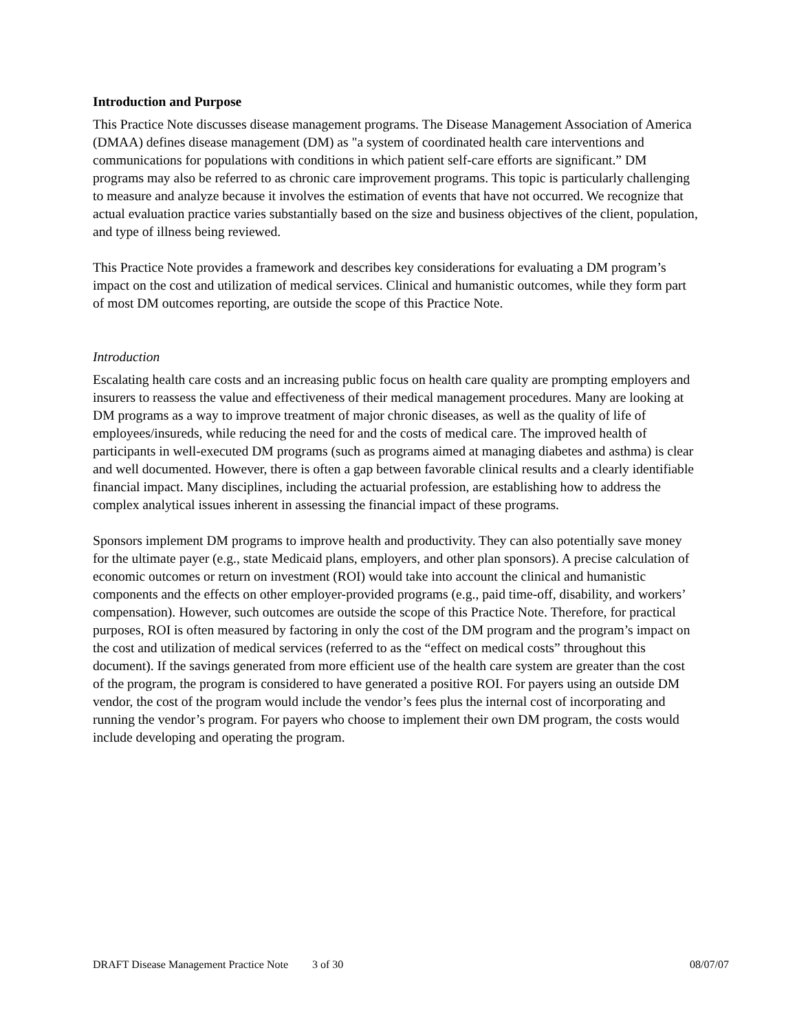Introduction and Purpose
This Practice Note discusses disease management programs. The Disease Management Association of America (DMAA) defines disease management (DM) as "a system of coordinated health care interventions and communications for populations with conditions in which patient self-care efforts are significant.” DM programs may also be referred to as chronic care improvement programs. This topic is particularly challenging to measure and analyze because it involves the estimation of events that have not occurred. We recognize that actual evaluation practice varies substantially based on the size and business objectives of the client, population, and type of illness being reviewed.
This Practice Note provides a framework and describes key considerations for evaluating a DM program’s impact on the cost and utilization of medical services. Clinical and humanistic outcomes, while they form part of most DM outcomes reporting, are outside the scope of this Practice Note.
Introduction
Escalating health care costs and an increasing public focus on health care quality are prompting employers and insurers to reassess the value and effectiveness of their medical management procedures. Many are looking at DM programs as a way to improve treatment of major chronic diseases, as well as the quality of life of employees/insureds, while reducing the need for and the costs of medical care. The improved health of participants in well-executed DM programs (such as programs aimed at managing diabetes and asthma) is clear and well documented. However, there is often a gap between favorable clinical results and a clearly identifiable financial impact. Many disciplines, including the actuarial profession, are establishing how to address the complex analytical issues inherent in assessing the financial impact of these programs.
Sponsors implement DM programs to improve health and productivity. They can also potentially save money for the ultimate payer (e.g., state Medicaid plans, employers, and other plan sponsors). A precise calculation of economic outcomes or return on investment (ROI) would take into account the clinical and humanistic components and the effects on other employer-provided programs (e.g., paid time-off, disability, and workers’ compensation). However, such outcomes are outside the scope of this Practice Note. Therefore, for practical purposes, ROI is often measured by factoring in only the cost of the DM program and the program’s impact on the cost and utilization of medical services (referred to as the “effect on medical costs” throughout this document). If the savings generated from more efficient use of the health care system are greater than the cost of the program, the program is considered to have generated a positive ROI. For payers using an outside DM vendor, the cost of the program would include the vendor’s fees plus the internal cost of incorporating and running the vendor’s program. For payers who choose to implement their own DM program, the costs would include developing and operating the program.
DRAFT Disease Management Practice Note 3 of 30 08/07/07